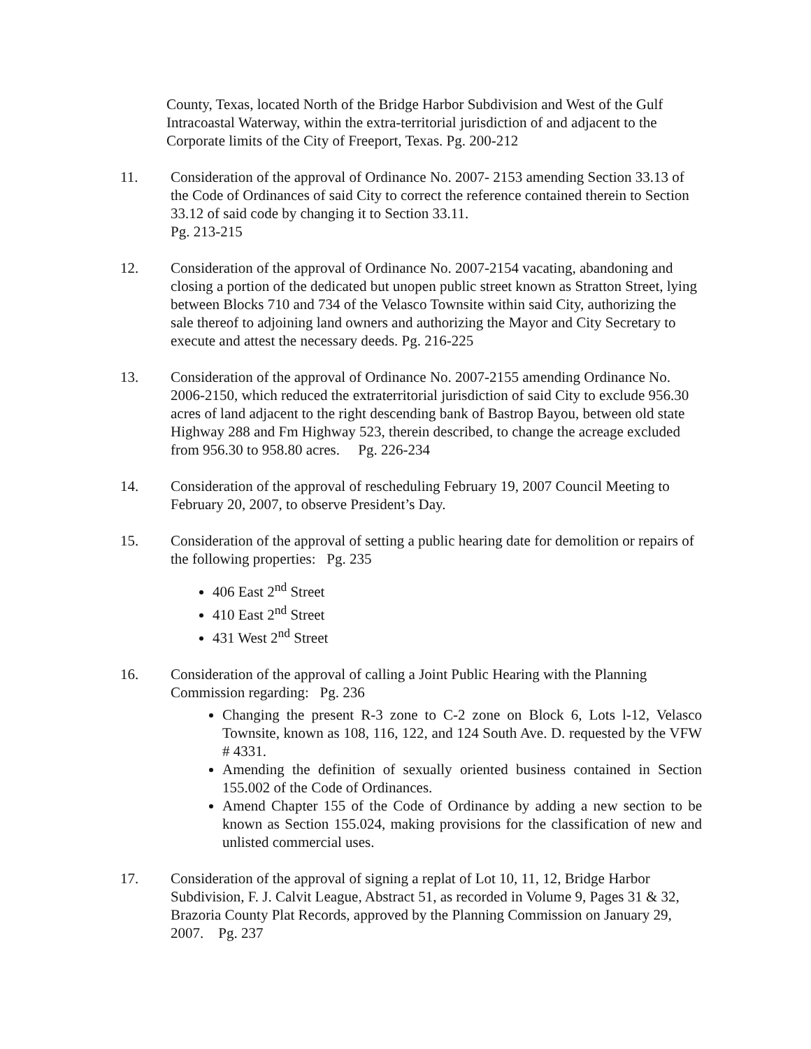County, Texas, located North of the Bridge Harbor Subdivision and West of the Gulf Intracoastal Waterway, within the extra-territorial jurisdiction of and adjacent to the Corporate limits of the City of Freeport, Texas. Pg. 200-212
11. Consideration of the approval of Ordinance No. 2007- 2153 amending Section 33.13 of the Code of Ordinances of said City to correct the reference contained therein to Section 33.12 of said code by changing it to Section 33.11.
Pg. 213-215
12. Consideration of the approval of Ordinance No. 2007-2154 vacating, abandoning and closing a portion of the dedicated but unopen public street known as Stratton Street, lying between Blocks 710 and 734 of the Velasco Townsite within said City, authorizing the sale thereof to adjoining land owners and authorizing the Mayor and City Secretary to execute and attest the necessary deeds. Pg. 216-225
13. Consideration of the approval of Ordinance No. 2007-2155 amending Ordinance No. 2006-2150, which reduced the extraterritorial jurisdiction of said City to exclude 956.30 acres of land adjacent to the right descending bank of Bastrop Bayou, between old state Highway 288 and Fm Highway 523, therein described, to change the acreage excluded from 956.30 to 958.80 acres. Pg. 226-234
14. Consideration of the approval of rescheduling February 19, 2007 Council Meeting to February 20, 2007, to observe President’s Day.
15. Consideration of the approval of setting a public hearing date for demolition or repairs of the following properties: Pg. 235
406 East 2<sup>nd</sup> Street
410 East 2<sup>nd</sup> Street
431 West 2<sup>nd</sup> Street
16. Consideration of the approval of calling a Joint Public Hearing with the Planning Commission regarding: Pg. 236
Changing the present R-3 zone to C-2 zone on Block 6, Lots l-12, Velasco Townsite, known as 108, 116, 122, and 124 South Ave. D. requested by the VFW # 4331.
Amending the definition of sexually oriented business contained in Section 155.002 of the Code of Ordinances.
Amend Chapter 155 of the Code of Ordinance by adding a new section to be known as Section 155.024, making provisions for the classification of new and unlisted commercial uses.
17. Consideration of the approval of signing a replat of Lot 10, 11, 12, Bridge Harbor Subdivision, F. J. Calvit League, Abstract 51, as recorded in Volume 9, Pages 31 & 32, Brazoria County Plat Records, approved by the Planning Commission on January 29, 2007. Pg. 237